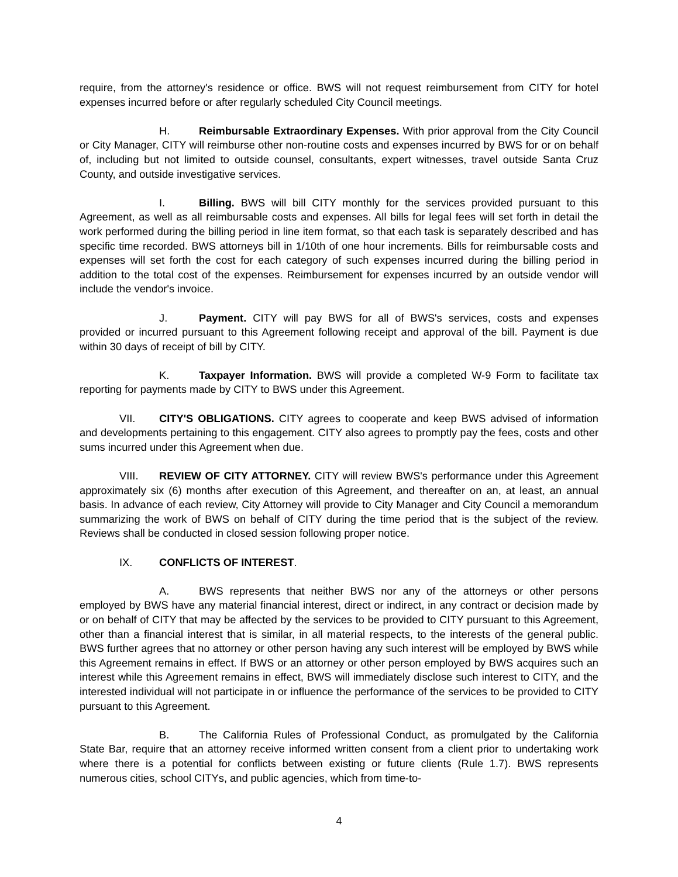require, from the attorney's residence or office. BWS will not request reimbursement from CITY for hotel expenses incurred before or after regularly scheduled City Council meetings.
H. Reimbursable Extraordinary Expenses. With prior approval from the City Council or City Manager, CITY will reimburse other non-routine costs and expenses incurred by BWS for or on behalf of, including but not limited to outside counsel, consultants, expert witnesses, travel outside Santa Cruz County, and outside investigative services.
I. Billing. BWS will bill CITY monthly for the services provided pursuant to this Agreement, as well as all reimbursable costs and expenses. All bills for legal fees will set forth in detail the work performed during the billing period in line item format, so that each task is separately described and has specific time recorded. BWS attorneys bill in 1/10th of one hour increments. Bills for reimbursable costs and expenses will set forth the cost for each category of such expenses incurred during the billing period in addition to the total cost of the expenses. Reimbursement for expenses incurred by an outside vendor will include the vendor's invoice.
J. Payment. CITY will pay BWS for all of BWS's services, costs and expenses provided or incurred pursuant to this Agreement following receipt and approval of the bill. Payment is due within 30 days of receipt of bill by CITY.
K. Taxpayer Information. BWS will provide a completed W-9 Form to facilitate tax reporting for payments made by CITY to BWS under this Agreement.
VII. CITY'S OBLIGATIONS. CITY agrees to cooperate and keep BWS advised of information and developments pertaining to this engagement. CITY also agrees to promptly pay the fees, costs and other sums incurred under this Agreement when due.
VIII. REVIEW OF CITY ATTORNEY. CITY will review BWS's performance under this Agreement approximately six (6) months after execution of this Agreement, and thereafter on an, at least, an annual basis. In advance of each review, City Attorney will provide to City Manager and City Council a memorandum summarizing the work of BWS on behalf of CITY during the time period that is the subject of the review. Reviews shall be conducted in closed session following proper notice.
IX. CONFLICTS OF INTEREST.
A. BWS represents that neither BWS nor any of the attorneys or other persons employed by BWS have any material financial interest, direct or indirect, in any contract or decision made by or on behalf of CITY that may be affected by the services to be provided to CITY pursuant to this Agreement, other than a financial interest that is similar, in all material respects, to the interests of the general public. BWS further agrees that no attorney or other person having any such interest will be employed by BWS while this Agreement remains in effect. If BWS or an attorney or other person employed by BWS acquires such an interest while this Agreement remains in effect, BWS will immediately disclose such interest to CITY, and the interested individual will not participate in or influence the performance of the services to be provided to CITY pursuant to this Agreement.
B. The California Rules of Professional Conduct, as promulgated by the California State Bar, require that an attorney receive informed written consent from a client prior to undertaking work where there is a potential for conflicts between existing or future clients (Rule 1.7). BWS represents numerous cities, school CITYs, and public agencies, which from time-to-
4